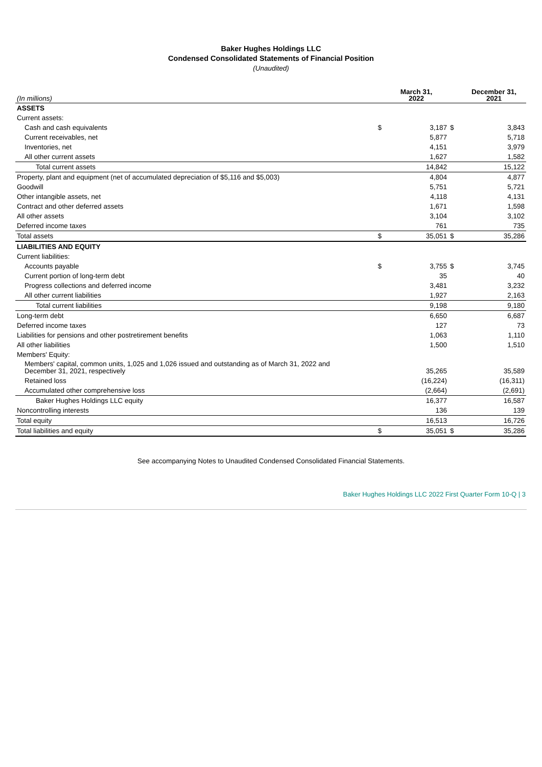Baker Hughes Holdings LLC
Condensed Consolidated Statements of Financial Position
(Unaudited)
| (In millions) | | March 31, 2022 | | December 31, 2021 |
| --- | --- | --- | --- | --- |
| ASSETS | | | | |
| Current assets: | | | | |
| Cash and cash equivalents | $ | 3,187 | $ | 3,843 |
| Current receivables, net | | 5,877 | | 5,718 |
| Inventories, net | | 4,151 | | 3,979 |
| All other current assets | | 1,627 | | 1,582 |
| Total current assets | | 14,842 | | 15,122 |
| Property, plant and equipment (net of accumulated depreciation of $5,116 and $5,003) | | 4,804 | | 4,877 |
| Goodwill | | 5,751 | | 5,721 |
| Other intangible assets, net | | 4,118 | | 4,131 |
| Contract and other deferred assets | | 1,671 | | 1,598 |
| All other assets | | 3,104 | | 3,102 |
| Deferred income taxes | | 761 | | 735 |
| Total assets | $ | 35,051 | $ | 35,286 |
| LIABILITIES AND EQUITY | | | | |
| Current liabilities: | | | | |
| Accounts payable | $ | 3,755 | $ | 3,745 |
| Current portion of long-term debt | | 35 | | 40 |
| Progress collections and deferred income | | 3,481 | | 3,232 |
| All other current liabilities | | 1,927 | | 2,163 |
| Total current liabilities | | 9,198 | | 9,180 |
| Long-term debt | | 6,650 | | 6,687 |
| Deferred income taxes | | 127 | | 73 |
| Liabilities for pensions and other postretirement benefits | | 1,063 | | 1,110 |
| All other liabilities | | 1,500 | | 1,510 |
| Members' Equity: | | | | |
| Members' capital, common units, 1,025 and 1,026 issued and outstanding as of March 31, 2022 and December 31, 2021, respectively | | 35,265 | | 35,589 |
| Retained loss | | (16,224) | | (16,311) |
| Accumulated other comprehensive loss | | (2,664) | | (2,691) |
| Baker Hughes Holdings LLC equity | | 16,377 | | 16,587 |
| Noncontrolling interests | | 136 | | 139 |
| Total equity | | 16,513 | | 16,726 |
| Total liabilities and equity | $ | 35,051 | $ | 35,286 |
See accompanying Notes to Unaudited Condensed Consolidated Financial Statements.
Baker Hughes Holdings LLC 2022 First Quarter Form 10-Q | 3